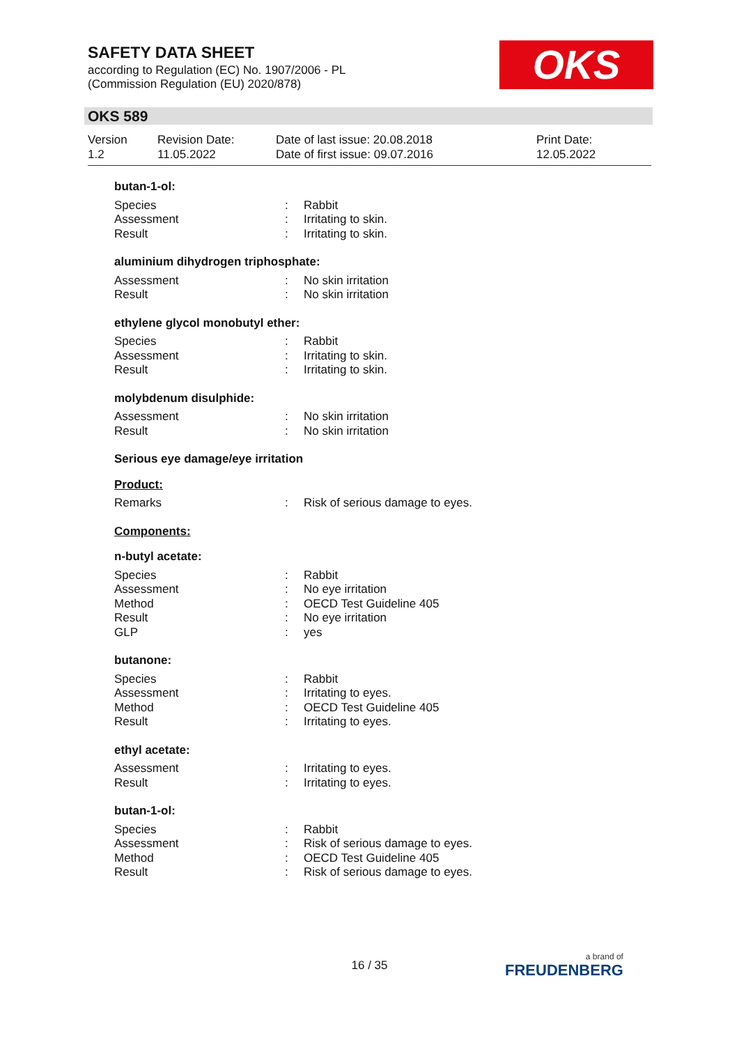SAFETY DATA SHEET
according to Regulation (EC) No. 1907/2006 - PL
(Commission Regulation (EU) 2020/878)
OKS
OKS 589
Version
1.2
Revision Date:
11.05.2022
Date of last issue: 20.08.2018
Date of first issue: 09.07.2016
Print Date:
12.05.2022
butan-1-ol:
Species: Rabbit
Assessment: Irritating to skin.
Result: Irritating to skin.
aluminium dihydrogen triphosphate:
Assessment: No skin irritation
Result: No skin irritation
ethylene glycol monobutyl ether:
Species: Rabbit
Assessment: Irritating to skin.
Result: Irritating to skin.
molybdenum disulphide:
Assessment: No skin irritation
Result: No skin irritation
Serious eye damage/eye irritation
Product:
Remarks: Risk of serious damage to eyes.
Components:
n-butyl acetate:
Species: Rabbit
Assessment: No eye irritation
Method: OECD Test Guideline 405
Result: No eye irritation
GLP: yes
butanone:
Species: Rabbit
Assessment: Irritating to eyes.
Method: OECD Test Guideline 405
Result: Irritating to eyes.
ethyl acetate:
Assessment: Irritating to eyes.
Result: Irritating to eyes.
butan-1-ol:
Species: Rabbit
Assessment: Risk of serious damage to eyes.
Method: OECD Test Guideline 405
Result: Risk of serious damage to eyes.
16 / 35 a brand of
FREUDENBERG